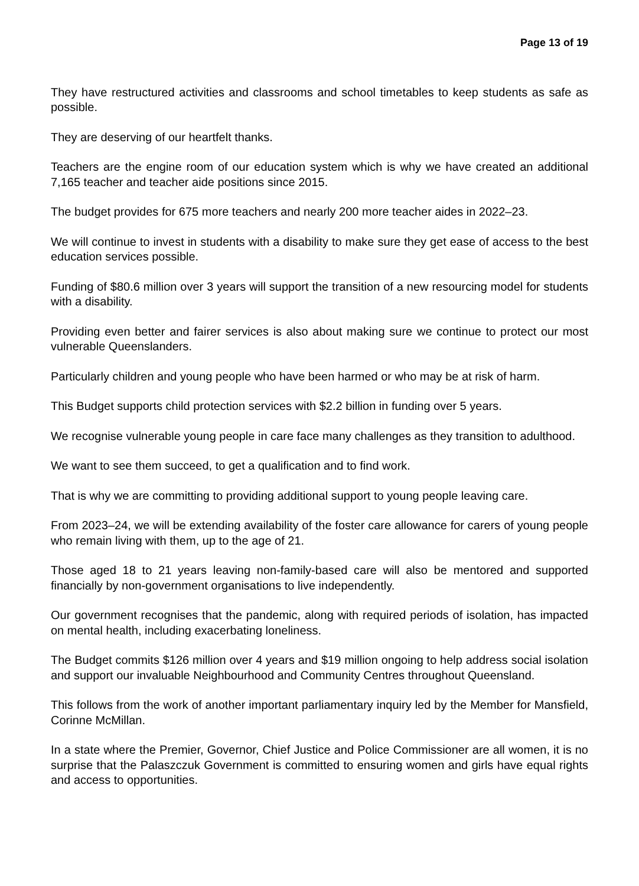Page 13 of 19
They have restructured activities and classrooms and school timetables to keep students as safe as possible.
They are deserving of our heartfelt thanks.
Teachers are the engine room of our education system which is why we have created an additional 7,165 teacher and teacher aide positions since 2015.
The budget provides for 675 more teachers and nearly 200 more teacher aides in 2022–23.
We will continue to invest in students with a disability to make sure they get ease of access to the best education services possible.
Funding of $80.6 million over 3 years will support the transition of a new resourcing model for students with a disability.
Providing even better and fairer services is also about making sure we continue to protect our most vulnerable Queenslanders.
Particularly children and young people who have been harmed or who may be at risk of harm.
This Budget supports child protection services with $2.2 billion in funding over 5 years.
We recognise vulnerable young people in care face many challenges as they transition to adulthood.
We want to see them succeed, to get a qualification and to find work.
That is why we are committing to providing additional support to young people leaving care.
From 2023–24, we will be extending availability of the foster care allowance for carers of young people who remain living with them, up to the age of 21.
Those aged 18 to 21 years leaving non-family-based care will also be mentored and supported financially by non-government organisations to live independently.
Our government recognises that the pandemic, along with required periods of isolation, has impacted on mental health, including exacerbating loneliness.
The Budget commits $126 million over 4 years and $19 million ongoing to help address social isolation and support our invaluable Neighbourhood and Community Centres throughout Queensland.
This follows from the work of another important parliamentary inquiry led by the Member for Mansfield, Corinne McMillan.
In a state where the Premier, Governor, Chief Justice and Police Commissioner are all women, it is no surprise that the Palaszczuk Government is committed to ensuring women and girls have equal rights and access to opportunities.